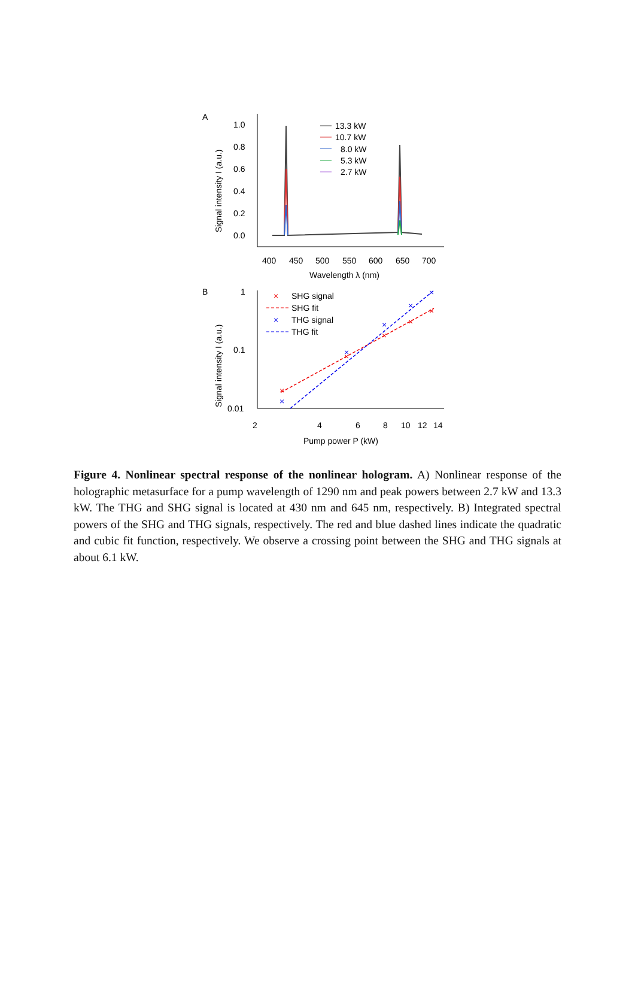A
1.0
0.8
0.6
0.4
0.2
0.0
Signal intensity I (a.u.)
400
450
500
550
600
650
700
Wavelength λ (nm)
13.3 kW
10.7 kW
8.0 kW
5.3 kW
2.7 kW
B
1
0.1
0.01
Signal intensity I (a.u.)
2
4
6
8
10
12
14
Pump power P (kW)
×
×
×
×
×
×
×
×
×
×
×
SHG signal
SHG fit
×
THG signal
THG fit
Figure 4. Nonlinear spectral response of the nonlinear hologram. A) Nonlinear response of the holographic metasurface for a pump wavelength of 1290 nm and peak powers between 2.7 kW and 13.3 kW. The THG and SHG signal is located at 430 nm and 645 nm, respectively. B) Integrated spectral powers of the SHG and THG signals, respectively. The red and blue dashed lines indicate the quadratic and cubic fit function, respectively. We observe a crossing point between the SHG and THG signals at about 6.1 kW.